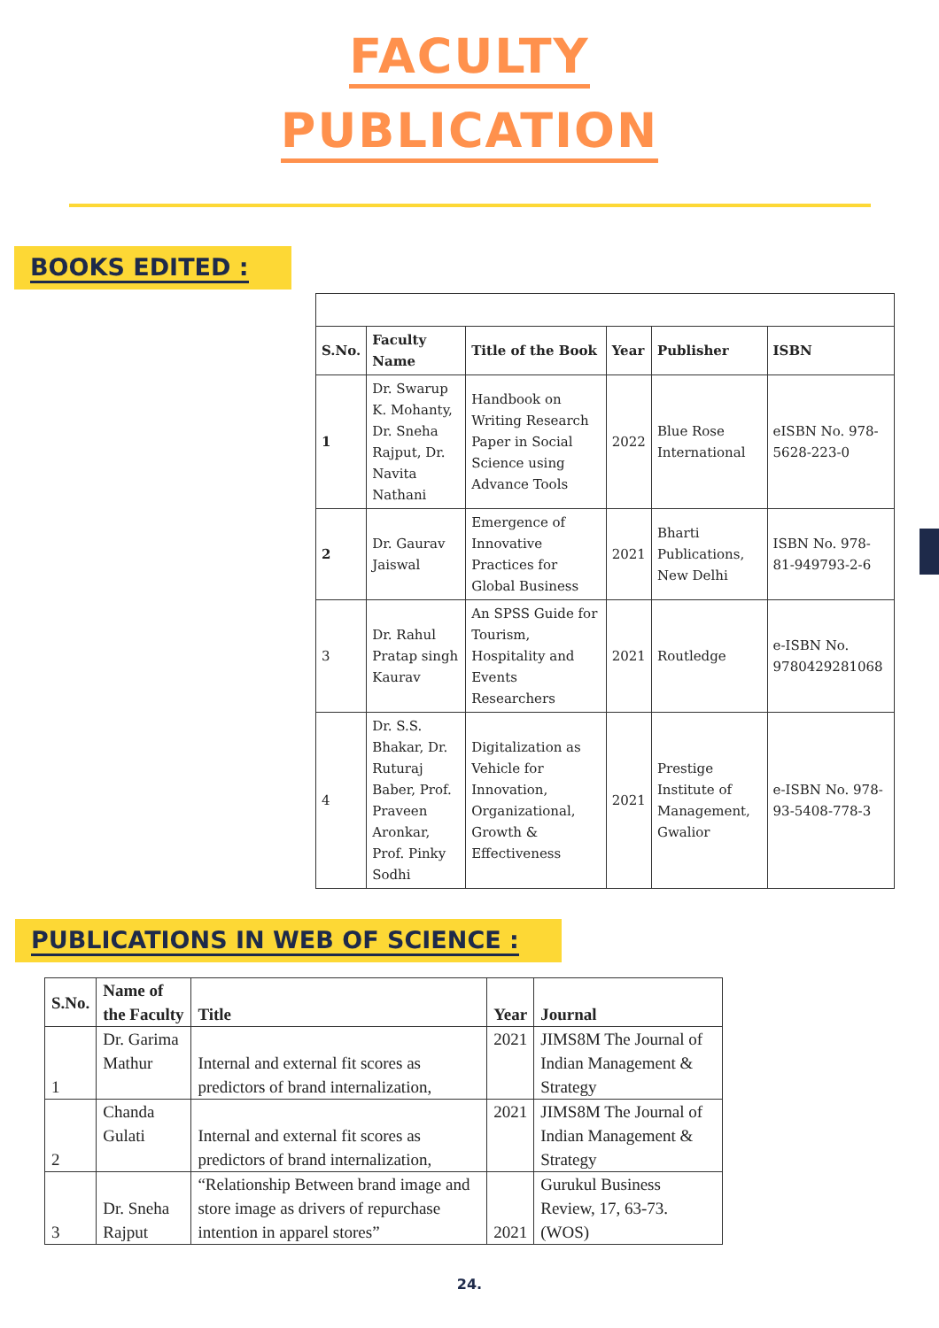FACULTY
PUBLICATION
BOOKS EDITED :
| S.No. | Faculty Name | Title of the Book | Year | Publisher | ISBN |
| --- | --- | --- | --- | --- | --- |
| 1 | Dr. Swarup K. Mohanty, Dr. Sneha Rajput, Dr. Navita Nathani | Handbook on Writing Research Paper in Social Science using Advance Tools | 2022 | Blue Rose International | eISBN No. 978-5628-223-0 |
| 2 | Dr. Gaurav Jaiswal | Emergence of Innovative Practices for Global Business | 2021 | Bharti Publications, New Delhi | ISBN No. 978-81-949793-2-6 |
| 3 | Dr. Rahul Pratap singh Kaurav | An SPSS Guide for Tourism, Hospitality and Events Researchers | 2021 | Routledge | e-ISBN No. 9780429281068 |
| 4 | Dr. S.S. Bhakar, Dr. Ruturaj Baber, Prof. Praveen Aronkar, Prof. Pinky Sodhi | Digitalization as Vehicle for Innovation, Organizational, Growth & Effectiveness | 2021 | Prestige Institute of Management, Gwalior | e-ISBN No. 978-93-5408-778-3 |
PUBLICATIONS IN WEB OF SCIENCE :
| S.No. | Name of the Faculty | Title | Year | Journal |
| --- | --- | --- | --- | --- |
| 1 | Dr. Garima Mathur | Internal and external fit scores as predictors of brand internalization, | 2021 | JIMS8M The Journal of Indian Management & Strategy |
| 2 | Chanda Gulati | Internal and external fit scores as predictors of brand internalization, | 2021 | JIMS8M The Journal of Indian Management & Strategy |
| 3 | Dr. Sneha Rajput | “Relationship Between brand image and store image as drivers of repurchase intention in apparel stores” | 2021 | Gurukul Business Review, 17, 63-73. (WOS) |
24.